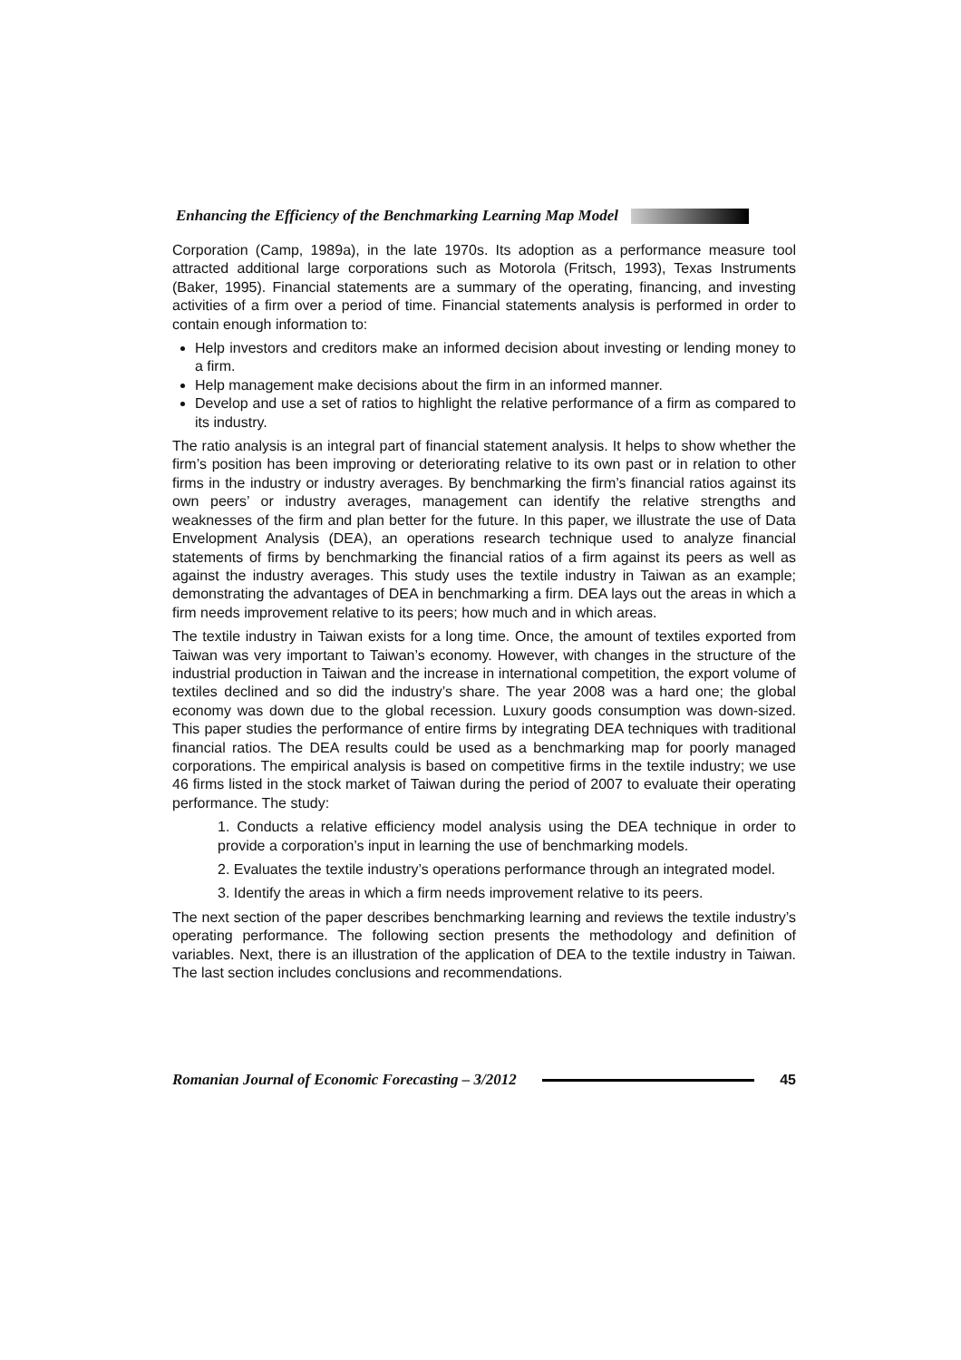Enhancing the Efficiency of the Benchmarking Learning Map Model
Corporation (Camp, 1989a), in the late 1970s. Its adoption as a performance measure tool attracted additional large corporations such as Motorola (Fritsch, 1993), Texas Instruments (Baker, 1995). Financial statements are a summary of the operating, financing, and investing activities of a firm over a period of time. Financial statements analysis is performed in order to contain enough information to:
Help investors and creditors make an informed decision about investing or lending money to a firm.
Help management make decisions about the firm in an informed manner.
Develop and use a set of ratios to highlight the relative performance of a firm as compared to its industry.
The ratio analysis is an integral part of financial statement analysis. It helps to show whether the firm’s position has been improving or deteriorating relative to its own past or in relation to other firms in the industry or industry averages. By benchmarking the firm’s financial ratios against its own peers’ or industry averages, management can identify the relative strengths and weaknesses of the firm and plan better for the future. In this paper, we illustrate the use of Data Envelopment Analysis (DEA), an operations research technique used to analyze financial statements of firms by benchmarking the financial ratios of a firm against its peers as well as against the industry averages. This study uses the textile industry in Taiwan as an example; demonstrating the advantages of DEA in benchmarking a firm. DEA lays out the areas in which a firm needs improvement relative to its peers; how much and in which areas.
The textile industry in Taiwan exists for a long time. Once, the amount of textiles exported from Taiwan was very important to Taiwan’s economy. However, with changes in the structure of the industrial production in Taiwan and the increase in international competition, the export volume of textiles declined and so did the industry’s share. The year 2008 was a hard one; the global economy was down due to the global recession. Luxury goods consumption was down-sized. This paper studies the performance of entire firms by integrating DEA techniques with traditional financial ratios. The DEA results could be used as a benchmarking map for poorly managed corporations. The empirical analysis is based on competitive firms in the textile industry; we use 46 firms listed in the stock market of Taiwan during the period of 2007 to evaluate their operating performance. The study:
1. Conducts a relative efficiency model analysis using the DEA technique in order to provide a corporation’s input in learning the use of benchmarking models.
2. Evaluates the textile industry’s operations performance through an integrated model.
3. Identify the areas in which a firm needs improvement relative to its peers.
The next section of the paper describes benchmarking learning and reviews the textile industry’s operating performance. The following section presents the methodology and definition of variables. Next, there is an illustration of the application of DEA to the textile industry in Taiwan. The last section includes conclusions and recommendations.
Romanian Journal of Economic Forecasting – 3/2012 45